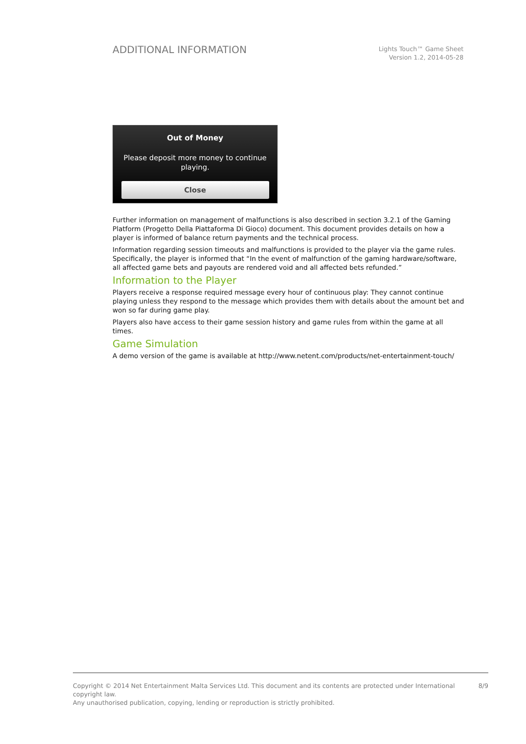ADDITIONAL INFORMATION
Lights Touch™ Game Sheet
Version 1.2, 2014-05-28
Out of Money
Please deposit more money to continue
playing.
Close
Further information on management of malfunctions is also described in section 3.2.1 of the Gaming Platform (Progetto Della Piattaforma Di Gioco) document. This document provides details on how a player is informed of balance return payments and the technical process.
Information regarding session timeouts and malfunctions is provided to the player via the game rules. Specifically, the player is informed that “In the event of malfunction of the gaming hardware/software, all affected game bets and payouts are rendered void and all affected bets refunded.”
Information to the Player
Players receive a response required message every hour of continuous play: They cannot continue playing unless they respond to the message which provides them with details about the amount bet and won so far during game play.
Players also have access to their game session history and game rules from within the game at all times.
Game Simulation
A demo version of the game is available at http://www.netent.com/products/net-entertainment-touch/
Copyright © 2014 Net Entertainment Malta Services Ltd. This document and its contents are protected under International copyright law.
Any unauthorised publication, copying, lending or reproduction is strictly prohibited.
8/9